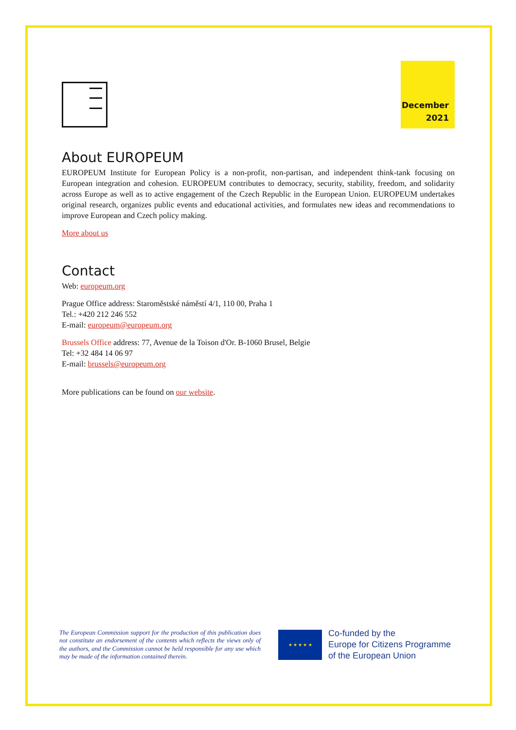December
2021
About EUROPEUM
EUROPEUM Institute for European Policy is a non-profit, non-partisan, and independent think-tank focusing on European integration and cohesion. EUROPEUM contributes to democracy, security, stability, freedom, and solidarity across Europe as well as to active engagement of the Czech Republic in the European Union. EUROPEUM undertakes original research, organizes public events and educational activities, and formulates new ideas and recommendations to improve European and Czech policy making.
More about us
Contact
Web: europeum.org
Prague Office address: Staroměstské náměstí 4/1, 110 00, Praha 1
Tel.: +420 212 246 552
E-mail: europeum@europeum.org
Brussels Office address: 77, Avenue de la Toison d'Or. B-1060 Brusel, Belgie
Tel: +32 484 14 06 97
E-mail: brussels@europeum.org
More publications can be found on our website.
The European Commission support for the production of this publication does not constitute an endorsement of the contents which reflects the views only of the authors, and the Commission cannot be held responsible for any use which may be made of the information contained therein.
★ ★ ★ ★ ★
Co-funded by the
Europe for Citizens Programme
of the European Union